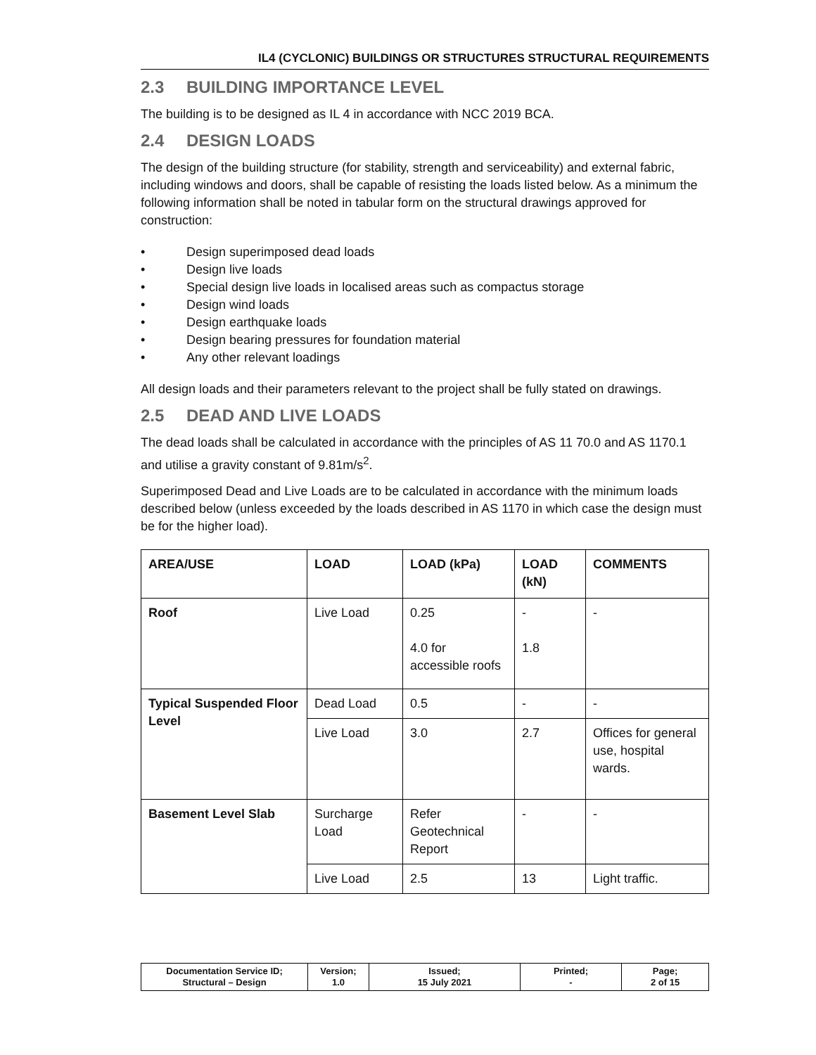IL4 (CYCLONIC) BUILDINGS OR STRUCTURES STRUCTURAL REQUIREMENTS
2.3 BUILDING IMPORTANCE LEVEL
The building is to be designed as IL 4 in accordance with NCC 2019 BCA.
2.4 DESIGN LOADS
The design of the building structure (for stability, strength and serviceability) and external fabric, including windows and doors, shall be capable of resisting the loads listed below. As a minimum the following information shall be noted in tabular form on the structural drawings approved for construction:
• Design superimposed dead loads
• Design live loads
• Special design live loads in localised areas such as compactus storage
• Design wind loads
• Design earthquake loads
• Design bearing pressures for foundation material
• Any other relevant loadings
All design loads and their parameters relevant to the project shall be fully stated on drawings.
2.5 DEAD AND LIVE LOADS
The dead loads shall be calculated in accordance with the principles of AS 11 70.0 and AS 1170.1 and utilise a gravity constant of 9.81m/s<sup>2</sup>.
Superimposed Dead and Live Loads are to be calculated in accordance with the minimum loads described below (unless exceeded by the loads described in AS 1170 in which case the design must be for the higher load).
| AREA/USE | LOAD | LOAD (kPa) | LOAD (kN) | COMMENTS |
| --- | --- | --- | --- | --- |
| Roof | Live Load | 0.25 4.0 for accessible roofs | - 1.8 | - |
| Typical Suspended Floor Level | Dead Load | 0.5 | - | - |
| | Live Load | 3.0 | 2.7 | Offices for general use, hospital wards. |
| Basement Level Slab | Surcharge Load | Refer Geotechnical Report | - | - |
| | Live Load | 2.5 | 13 | Light traffic. |
| Documentation Service ID; Structural – Design | Version; 1.0 | Issued; 15 July 2021 | Printed; - | Page; 2 of 15 |